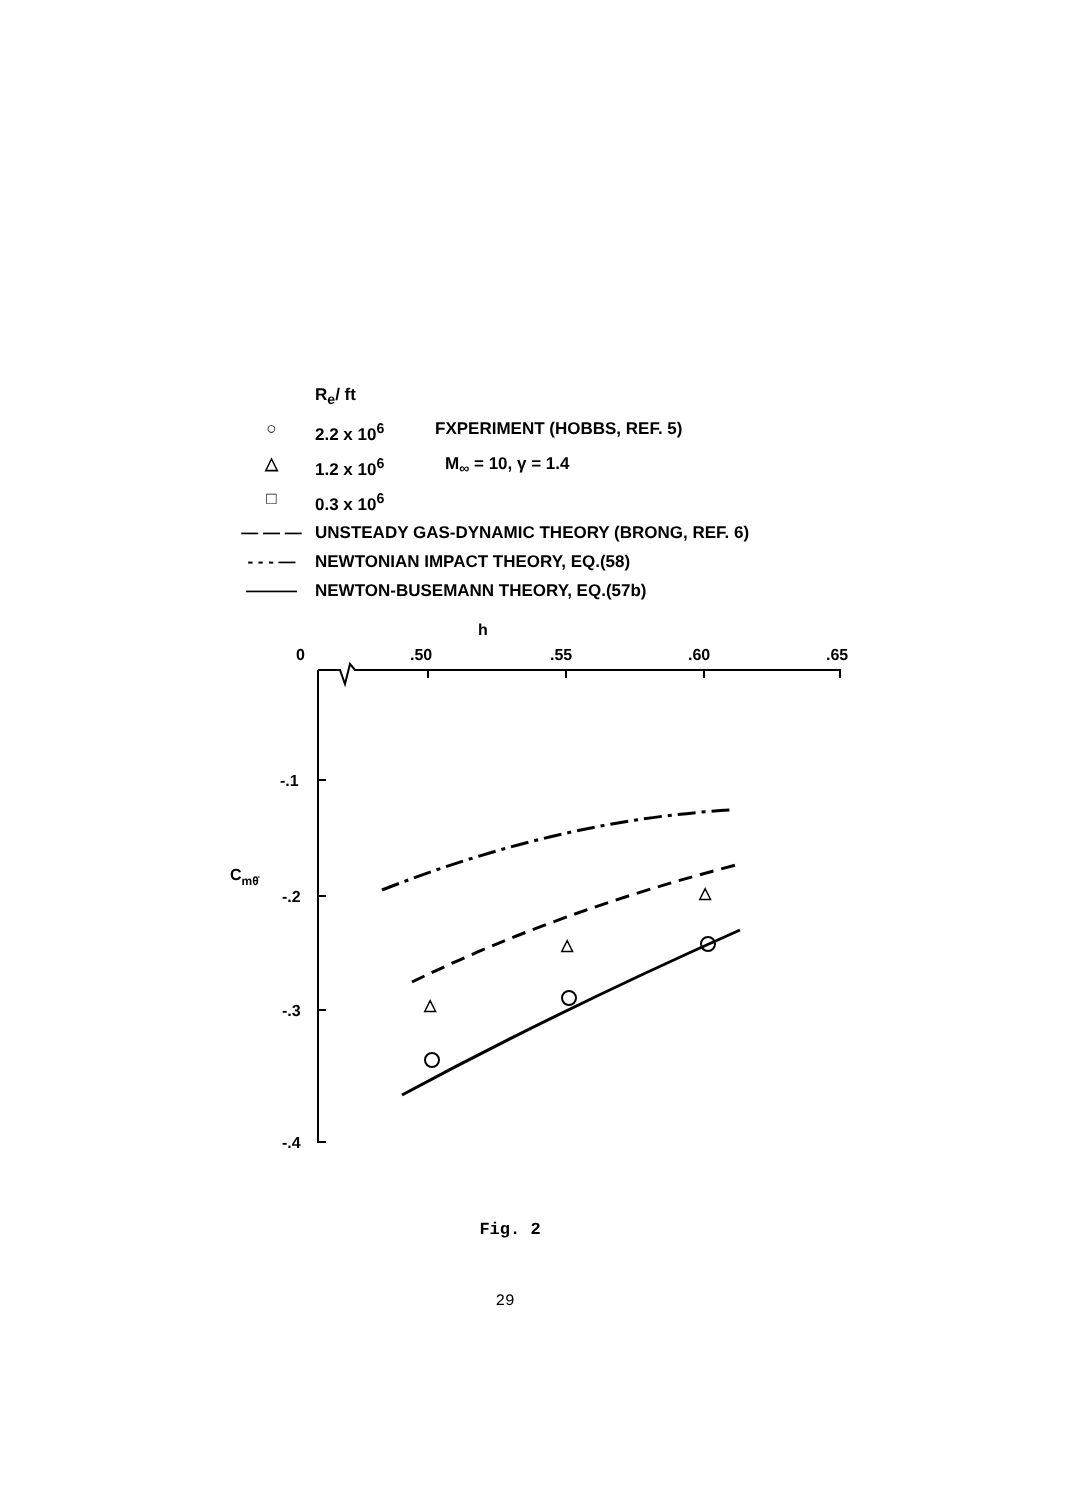R<sub>e</sub>/ ft
○ 2.2 x 10<sup>6</sup> FXPERIMENT (HOBBS, REF. 5)
△ 1.2 x 10<sup>6</sup> M<sub>∞</sub> = 10, γ = 1.4
□ 0.3 x 10<sup>6</sup>
— — — UNSTEADY GAS-DYNAMIC THEORY (BRONG, REF. 6)
- - - — NEWTONIAN IMPACT THEORY, EQ.(58)
——— NEWTON-BUSEMANN THEORY, EQ.(57b)
h
0
.50
.55
.60
.65
-.1
-.2
-.3
-.4
Cmθ̇
△
△
△
Fig. 2
29